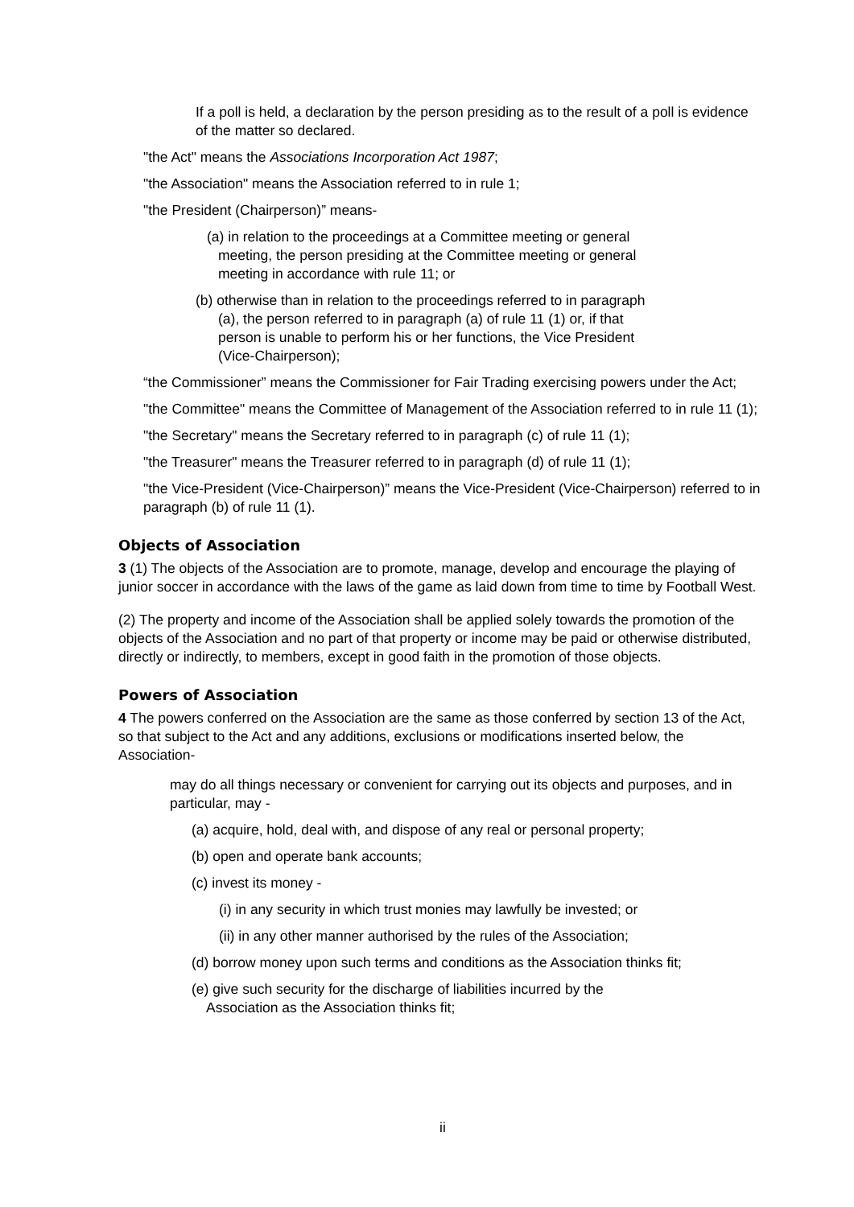If a poll is held, a declaration by the person presiding as to the result of a poll is evidence of the matter so declared.
"the Act" means the Associations Incorporation Act 1987;
"the Association" means the Association referred to in rule 1;
"the President (Chairperson)” means-
(a) in relation to the proceedings at a Committee meeting or general meeting, the person presiding at the Committee meeting or general meeting in accordance with rule 11; or
(b) otherwise than in relation to the proceedings referred to in paragraph (a), the person referred to in paragraph (a) of rule 11 (1) or, if that person is unable to perform his or her functions, the Vice President (Vice-Chairperson);
“the Commissioner” means the Commissioner for Fair Trading exercising powers under the Act;
"the Committee" means the Committee of Management of the Association referred to in rule 11 (1);
"the Secretary" means the Secretary referred to in paragraph (c) of rule 11 (1);
"the Treasurer" means the Treasurer referred to in paragraph (d) of rule 11 (1);
"the Vice-President (Vice-Chairperson)” means the Vice-President (Vice-Chairperson) referred to in paragraph (b) of rule 11 (1).
Objects of Association
3 (1) The objects of the Association are to promote, manage, develop and encourage the playing of junior soccer in accordance with the laws of the game as laid down from time to time by Football West.
(2) The property and income of the Association shall be applied solely towards the promotion of the objects of the Association and no part of that property or income may be paid or otherwise distributed, directly or indirectly, to members, except in good faith in the promotion of those objects.
Powers of Association
4 The powers conferred on the Association are the same as those conferred by section 13 of the Act, so that subject to the Act and any additions, exclusions or modifications inserted below, the Association-
may do all things necessary or convenient for carrying out its objects and purposes, and in particular, may -
(a) acquire, hold, deal with, and dispose of any real or personal property;
(b) open and operate bank accounts;
(c) invest its money -
(i) in any security in which trust monies may lawfully be invested; or
(ii) in any other manner authorised by the rules of the Association;
(d) borrow money upon such terms and conditions as the Association thinks fit;
(e) give such security for the discharge of liabilities incurred by the Association as the Association thinks fit;
ii